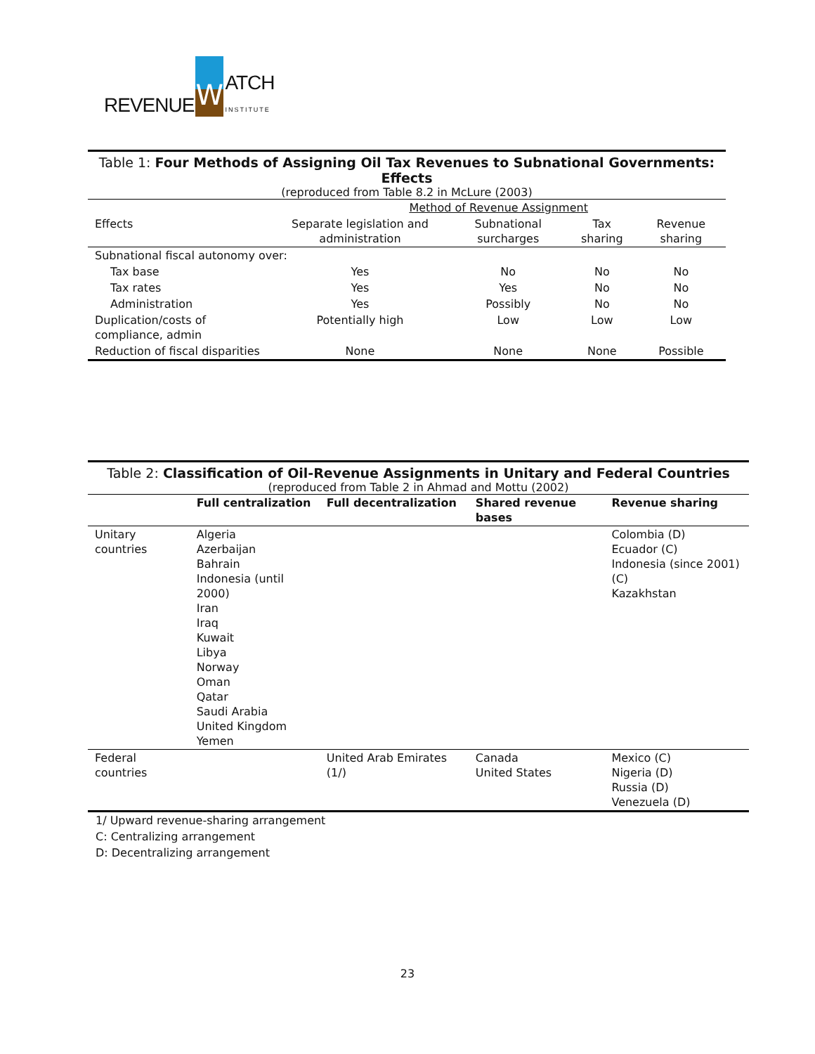REVENUE
W
ATCH
INSTITUTE
Table 1: Four Methods of Assigning Oil Tax Revenues to Subnational Governments: Effects
(reproduced from Table 8.2 in McLure (2003)
| | Method of Revenue Assignment | | | |
| --- | --- | --- | --- | --- |
| Effects | Separate legislation and administration | Subnational surcharges | Tax sharing | Revenue sharing |
| Subnational fiscal autonomy over: | | | | |
| Tax base | Yes | No | No | No |
| Tax rates | Yes | Yes | No | No |
| Administration | Yes | Possibly | No | No |
| Duplication/costs of compliance, admin | Potentially high | Low | Low | Low |
| Reduction of fiscal disparities | None | None | None | Possible |
Table 2: Classification of Oil-Revenue Assignments in Unitary and Federal Countries
(reproduced from Table 2 in Ahmad and Mottu (2002)
| | Full centralization | Full decentralization | Shared revenue bases | Revenue sharing |
| --- | --- | --- | --- | --- |
| Unitary countries | Algeria Azerbaijan Bahrain Indonesia (until 2000) Iran Iraq Kuwait Libya Norway Oman Qatar Saudi Arabia United Kingdom Yemen | | | Colombia (D) Ecuador (C) Indonesia (since 2001) (C) Kazakhstan |
| Federal countries | | United Arab Emirates (1/) | Canada United States | Mexico (C) Nigeria (D) Russia (D) Venezuela (D) |
1/ Upward revenue-sharing arrangement
C: Centralizing arrangement
D: Decentralizing arrangement
23